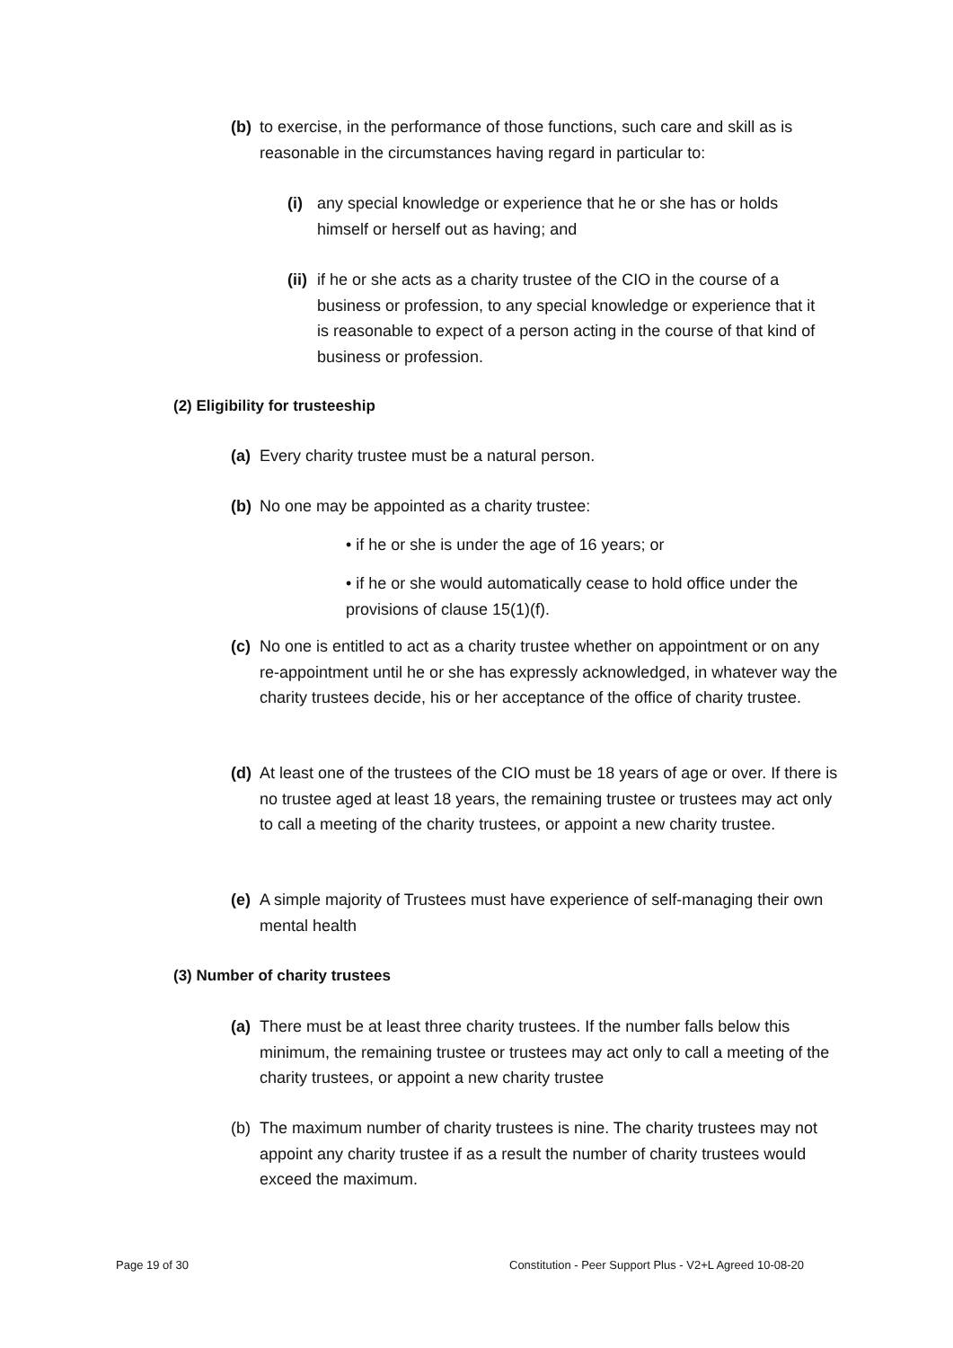(b)
to exercise, in the performance of those functions, such care and skill as is reasonable in the circumstances having regard in particular to:
(i) any special knowledge or experience that he or she has or holds himself or herself out as having; and
(ii)
if he or she acts as a charity trustee of the CIO in the course of a business or profession, to any special knowledge or experience that it is reasonable to expect of a person acting in the course of that kind of business or profession.
(2) Eligibility for trusteeship
(a)
Every charity trustee must be a natural person.
(b)
No one may be appointed as a charity trustee:
• if he or she is under the age of 16 years; or
• if he or she would automatically cease to hold office under the provisions of clause 15(1)(f).
(c)
No one is entitled to act as a charity trustee whether on appointment or on any re-appointment until he or she has expressly acknowledged, in whatever way the charity trustees decide, his or her acceptance of the office of charity trustee.
(d)
At least one of the trustees of the CIO must be 18 years of age or over. If there is no trustee aged at least 18 years, the remaining trustee or trustees may act only to call a meeting of the charity trustees, or appoint a new charity trustee.
(e)
A simple majority of Trustees must have experience of self-managing their own mental health
(3) Number of charity trustees
(a)
There must be at least three charity trustees. If the number falls below this minimum, the remaining trustee or trustees may act only to call a meeting of the charity trustees, or appoint a new charity trustee
(b)
The maximum number of charity trustees is nine. The charity trustees may not appoint any charity trustee if as a result the number of charity trustees would exceed the maximum.
Page 19 of 30
Constitution - Peer Support Plus - V2+L Agreed 10-08-20